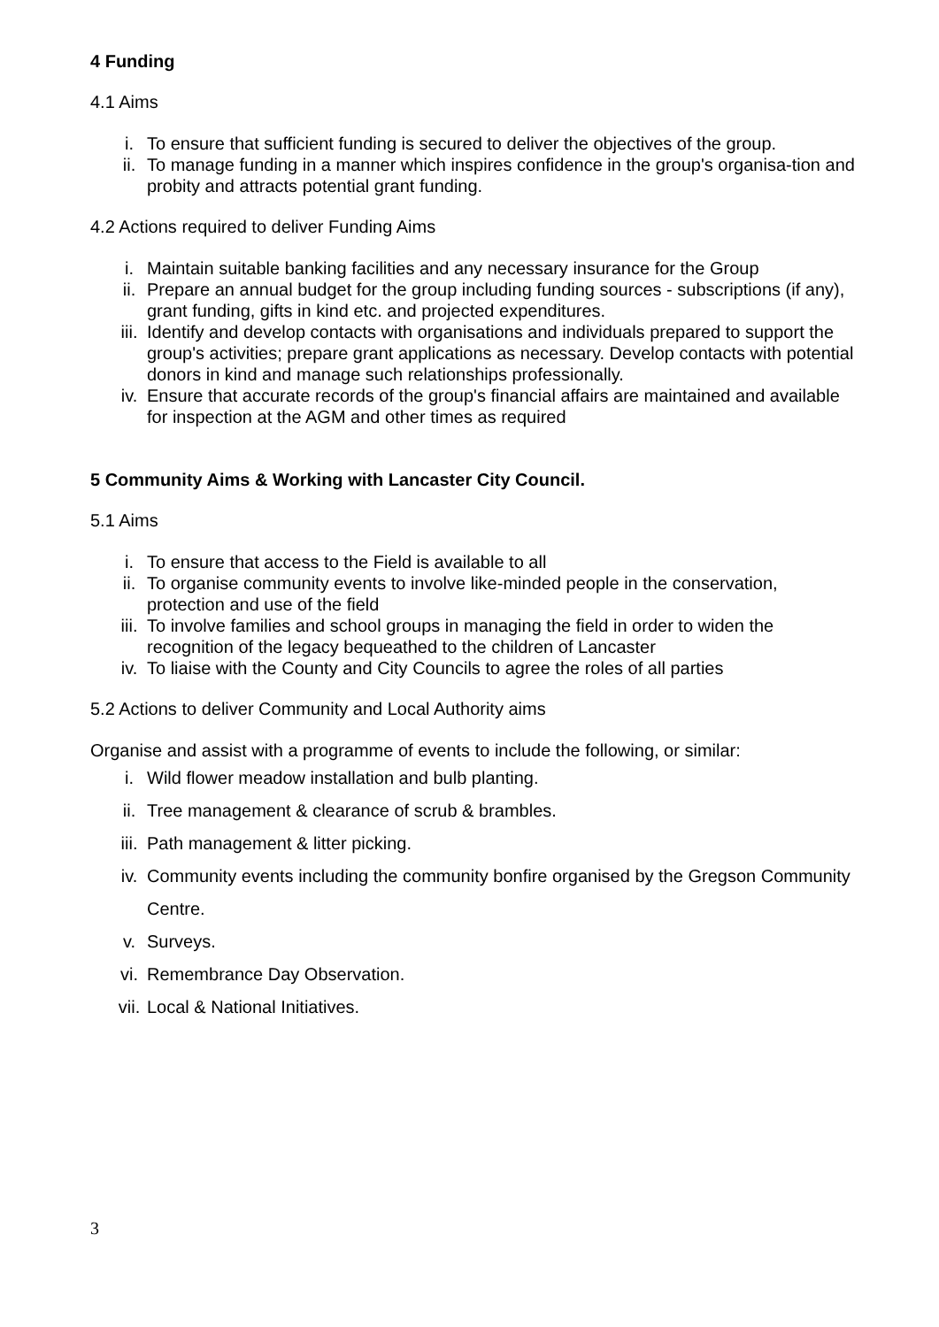4 Funding
4.1 Aims
i. To ensure that sufficient funding is secured to deliver the objectives of the group.
ii. To manage funding in a manner which inspires confidence in the group's organisa-tion and probity and attracts potential grant funding.
4.2 Actions required to deliver Funding Aims
i. Maintain suitable banking facilities and any necessary insurance for the Group
ii. Prepare an annual budget for the group including funding sources - subscriptions (if any), grant funding, gifts in kind etc. and projected expenditures.
iii. Identify and develop contacts with organisations and individuals prepared to support the group's activities; prepare grant applications as necessary. Develop contacts with potential donors in kind and manage such relationships professionally.
iv. Ensure that accurate records of the group's financial affairs are maintained and available for inspection at the AGM and other times as required
5 Community Aims & Working with Lancaster City Council.
5.1 Aims
i. To ensure that access to the Field is available to all
ii. To organise community events to involve like-minded people in the conservation, protection and use of the field
iii. To involve families and school groups in managing the field in order to widen the recognition of the legacy bequeathed to the children of Lancaster
iv. To liaise with the County and City Councils to agree the roles of all parties
5.2 Actions to deliver Community and Local Authority aims
Organise and assist with a programme of events to include the following, or similar:
i. Wild flower meadow installation and bulb planting.
ii. Tree management & clearance of scrub & brambles.
iii. Path management & litter picking.
iv. Community events including the community bonfire organised by the Gregson Community Centre.
v. Surveys.
vi. Remembrance Day Observation.
vii. Local & National Initiatives.
3